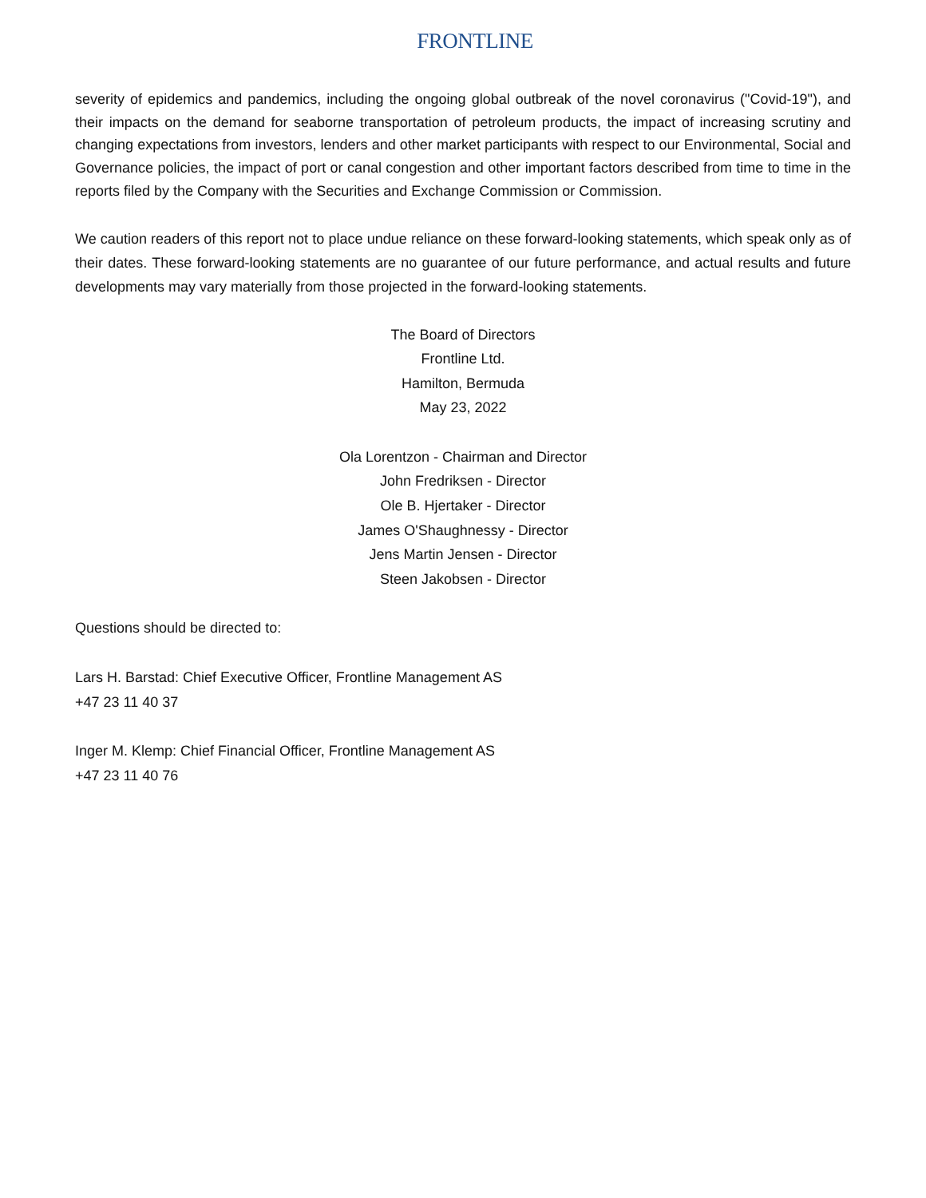FRONTLINE
severity of epidemics and pandemics, including the ongoing global outbreak of the novel coronavirus ("Covid-19"), and their impacts on the demand for seaborne transportation of petroleum products, the impact of increasing scrutiny and changing expectations from investors, lenders and other market participants with respect to our Environmental, Social and Governance policies, the impact of port or canal congestion and other important factors described from time to time in the reports filed by the Company with the Securities and Exchange Commission or Commission.
We caution readers of this report not to place undue reliance on these forward-looking statements, which speak only as of their dates. These forward-looking statements are no guarantee of our future performance, and actual results and future developments may vary materially from those projected in the forward-looking statements.
The Board of Directors
Frontline Ltd.
Hamilton, Bermuda
May 23, 2022
Ola Lorentzon - Chairman and Director
John Fredriksen - Director
Ole B. Hjertaker - Director
James O'Shaughnessy - Director
Jens Martin Jensen - Director
Steen Jakobsen - Director
Questions should be directed to:
Lars H. Barstad: Chief Executive Officer, Frontline Management AS
+47 23 11 40 37
Inger M. Klemp: Chief Financial Officer, Frontline Management AS
+47 23 11 40 76